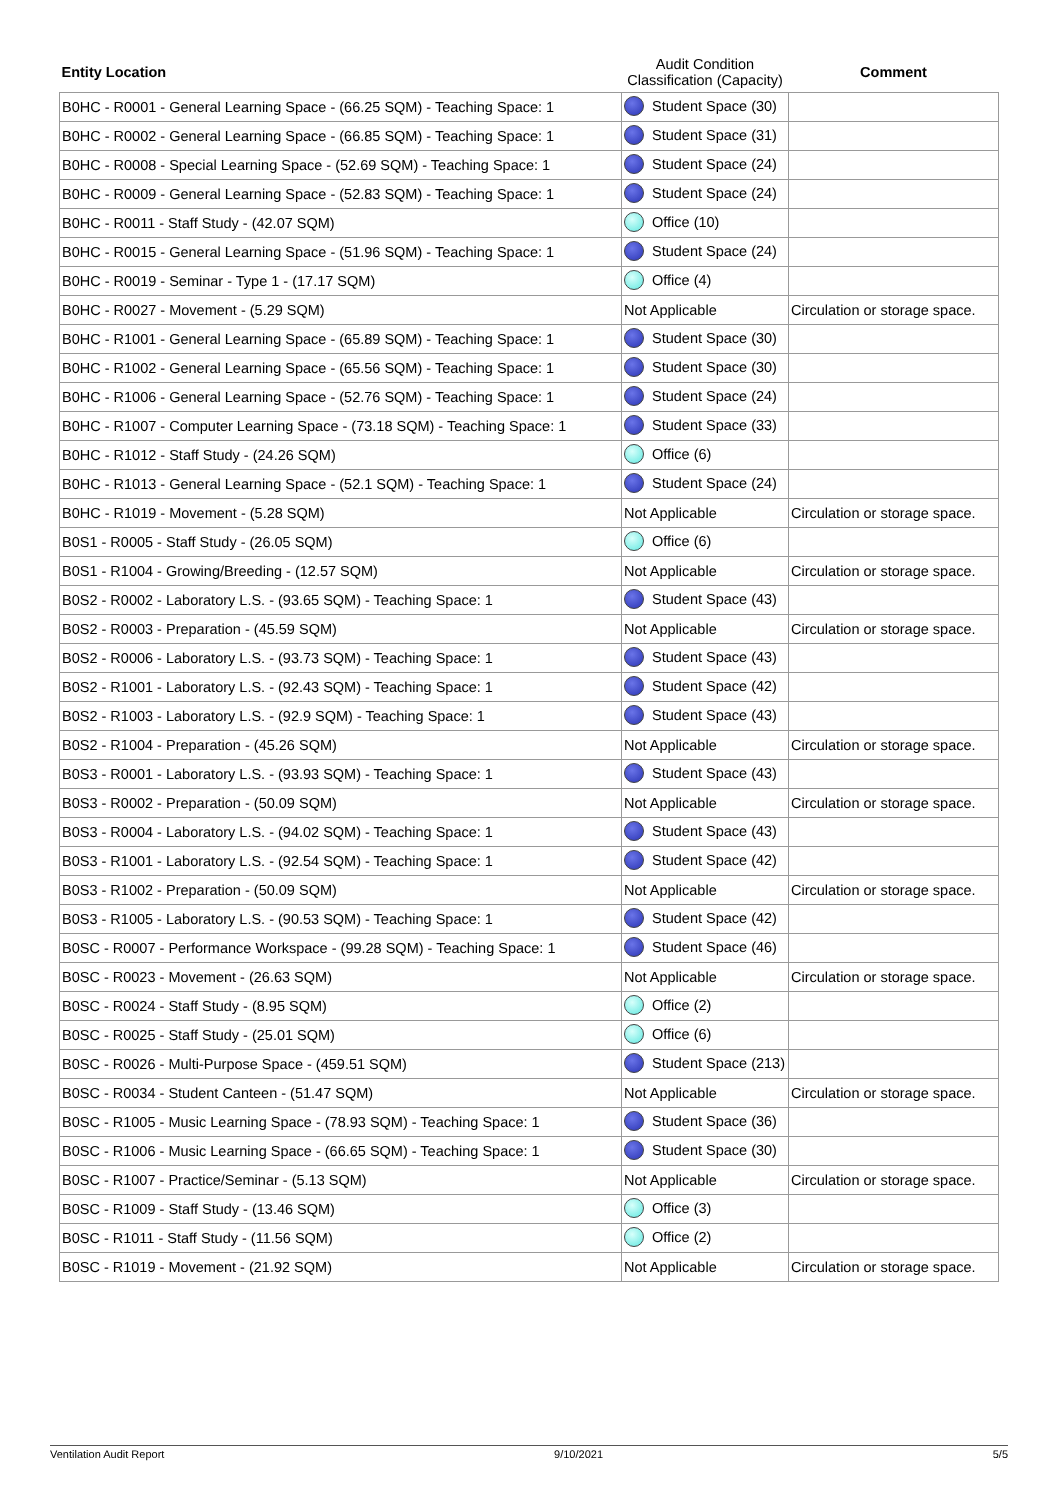| Entity Location | Audit Condition Classification (Capacity) | Comment |
| --- | --- | --- |
| B0HC - R0001 - General Learning Space - (66.25 SQM) - Teaching Space: 1 | Student Space (30) | |
| B0HC - R0002 - General Learning Space - (66.85 SQM) - Teaching Space: 1 | Student Space (31) | |
| B0HC - R0008 - Special Learning Space - (52.69 SQM) - Teaching Space: 1 | Student Space (24) | |
| B0HC - R0009 - General Learning Space - (52.83 SQM) - Teaching Space: 1 | Student Space (24) | |
| B0HC - R0011 - Staff Study - (42.07 SQM) | Office (10) | |
| B0HC - R0015 - General Learning Space - (51.96 SQM) - Teaching Space: 1 | Student Space (24) | |
| B0HC - R0019 - Seminar - Type 1 - (17.17 SQM) | Office (4) | |
| B0HC - R0027 - Movement - (5.29 SQM) | Not Applicable | Circulation or storage space. |
| B0HC - R1001 - General Learning Space - (65.89 SQM) - Teaching Space: 1 | Student Space (30) | |
| B0HC - R1002 - General Learning Space - (65.56 SQM) - Teaching Space: 1 | Student Space (30) | |
| B0HC - R1006 - General Learning Space - (52.76 SQM) - Teaching Space: 1 | Student Space (24) | |
| B0HC - R1007 - Computer Learning Space - (73.18 SQM) - Teaching Space: 1 | Student Space (33) | |
| B0HC - R1012 - Staff Study - (24.26 SQM) | Office (6) | |
| B0HC - R1013 - General Learning Space - (52.1 SQM) - Teaching Space: 1 | Student Space (24) | |
| B0HC - R1019 - Movement - (5.28 SQM) | Not Applicable | Circulation or storage space. |
| B0S1 - R0005 - Staff Study - (26.05 SQM) | Office (6) | |
| B0S1 - R1004 - Growing/Breeding - (12.57 SQM) | Not Applicable | Circulation or storage space. |
| B0S2 - R0002 - Laboratory L.S. - (93.65 SQM) - Teaching Space: 1 | Student Space (43) | |
| B0S2 - R0003 - Preparation - (45.59 SQM) | Not Applicable | Circulation or storage space. |
| B0S2 - R0006 - Laboratory L.S. - (93.73 SQM) - Teaching Space: 1 | Student Space (43) | |
| B0S2 - R1001 - Laboratory L.S. - (92.43 SQM) - Teaching Space: 1 | Student Space (42) | |
| B0S2 - R1003 - Laboratory L.S. - (92.9 SQM) - Teaching Space: 1 | Student Space (43) | |
| B0S2 - R1004 - Preparation - (45.26 SQM) | Not Applicable | Circulation or storage space. |
| B0S3 - R0001 - Laboratory L.S. - (93.93 SQM) - Teaching Space: 1 | Student Space (43) | |
| B0S3 - R0002 - Preparation - (50.09 SQM) | Not Applicable | Circulation or storage space. |
| B0S3 - R0004 - Laboratory L.S. - (94.02 SQM) - Teaching Space: 1 | Student Space (43) | |
| B0S3 - R1001 - Laboratory L.S. - (92.54 SQM) - Teaching Space: 1 | Student Space (42) | |
| B0S3 - R1002 - Preparation - (50.09 SQM) | Not Applicable | Circulation or storage space. |
| B0S3 - R1005 - Laboratory L.S. - (90.53 SQM) - Teaching Space: 1 | Student Space (42) | |
| B0SC - R0007 - Performance Workspace - (99.28 SQM) - Teaching Space: 1 | Student Space (46) | |
| B0SC - R0023 - Movement - (26.63 SQM) | Not Applicable | Circulation or storage space. |
| B0SC - R0024 - Staff Study - (8.95 SQM) | Office (2) | |
| B0SC - R0025 - Staff Study - (25.01 SQM) | Office (6) | |
| B0SC - R0026 - Multi-Purpose Space - (459.51 SQM) | Student Space (213) | |
| B0SC - R0034 - Student Canteen - (51.47 SQM) | Not Applicable | Circulation or storage space. |
| B0SC - R1005 - Music Learning Space - (78.93 SQM) - Teaching Space: 1 | Student Space (36) | |
| B0SC - R1006 - Music Learning Space - (66.65 SQM) - Teaching Space: 1 | Student Space (30) | |
| B0SC - R1007 - Practice/Seminar - (5.13 SQM) | Not Applicable | Circulation or storage space. |
| B0SC - R1009 - Staff Study - (13.46 SQM) | Office (3) | |
| B0SC - R1011 - Staff Study - (11.56 SQM) | Office (2) | |
| B0SC - R1019 - Movement - (21.92 SQM) | Not Applicable | Circulation or storage space. |
Ventilation Audit Report 9/10/2021 5/5